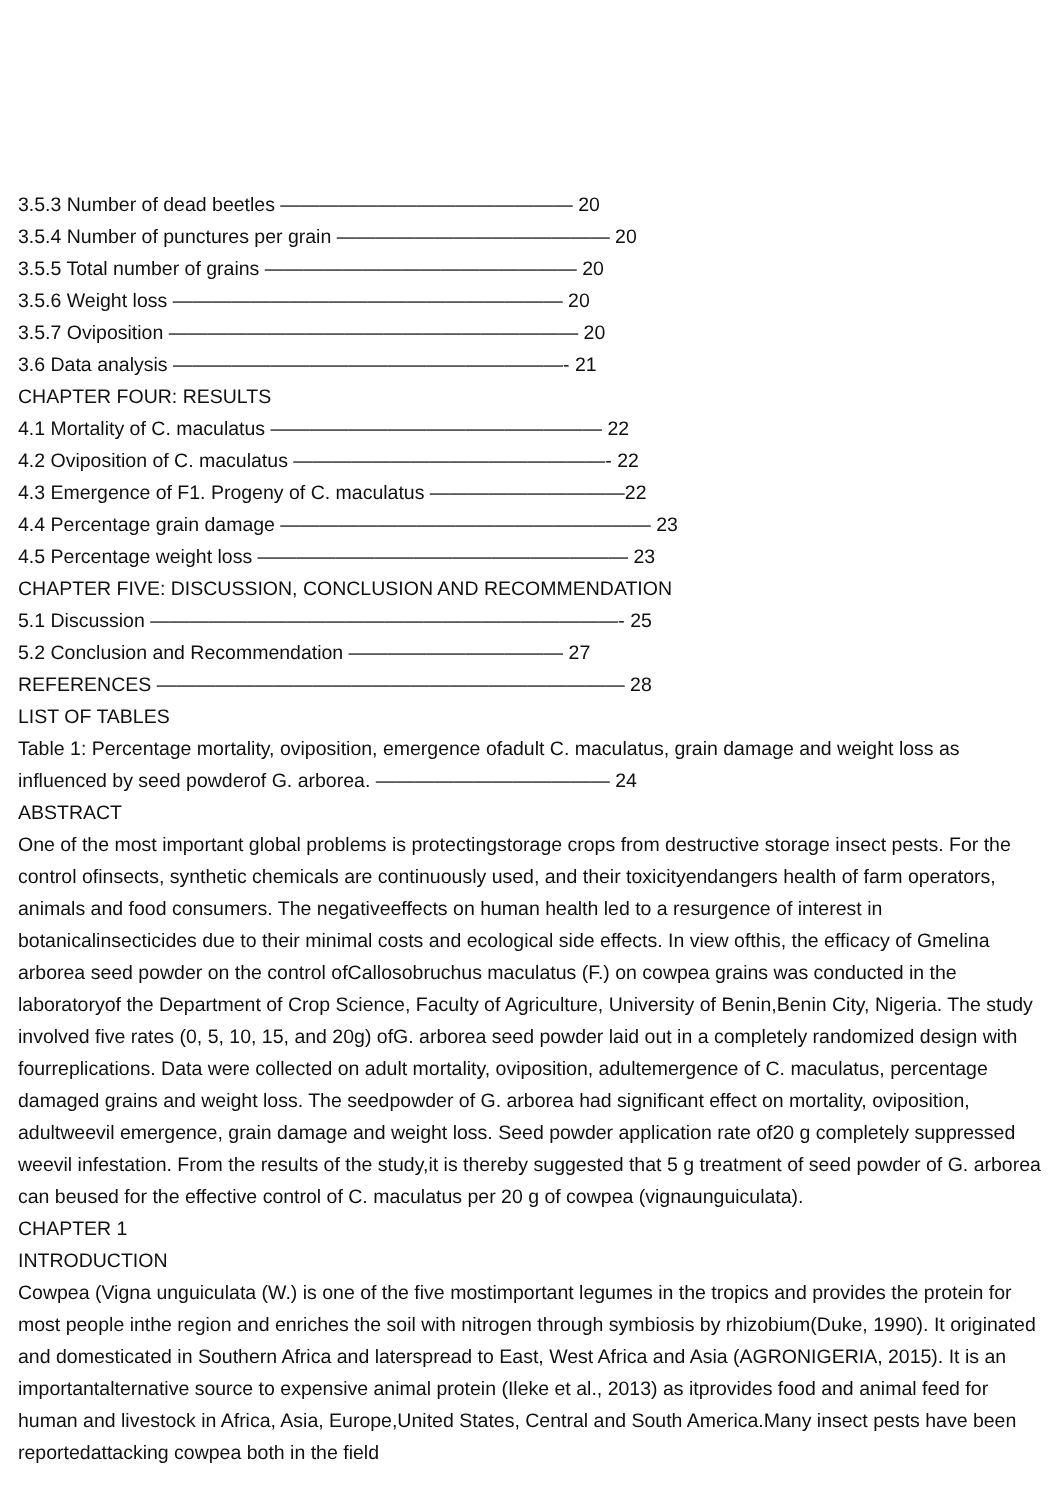3.5.3 Number of dead beetles ——————————————— 20
3.5.4 Number of punctures per grain —————————————— 20
3.5.5 Total number of grains ———————————————— 20
3.5.6 Weight loss ———————————————————— 20
3.5.7 Oviposition ————————————————————— 20
3.6 Data analysis ————————————————————- 21
CHAPTER FOUR: RESULTS
4.1 Mortality of C. maculatus ————————————————— 22
4.2 Oviposition of C. maculatus ————————————————- 22
4.3 Emergence of F1. Progeny of C. maculatus ——————————22
4.4 Percentage grain damage ——————————————————— 23
4.5 Percentage weight loss ——————————————————— 23
CHAPTER FIVE: DISCUSSION, CONCLUSION AND RECOMMENDATION
5.1 Discussion ————————————————————————- 25
5.2 Conclusion and Recommendation ——————————— 27
REFERENCES ———————————————————————— 28
LIST OF TABLES
Table 1: Percentage mortality, oviposition, emergence ofadult C. maculatus, grain damage and weight loss as influenced by seed powderof G. arborea. ———————————— 24
ABSTRACT
One of the most important global problems is protectingstorage crops from destructive storage insect pests. For the control ofinsects, synthetic chemicals are continuously used, and their toxicityendangers health of farm operators, animals and food consumers. The negativeeffects on human health led to a resurgence of interest in botanicalinsecticides due to their minimal costs and ecological side effects. In view ofthis, the efficacy of Gmelina arborea seed powder on the control ofCallosobruchus maculatus (F.) on cowpea grains was conducted in the laboratoryof the Department of Crop Science, Faculty of Agriculture, University of Benin,Benin City, Nigeria. The study involved five rates (0, 5, 10, 15, and 20g) ofG. arborea seed powder laid out in a completely randomized design with fourreplications. Data were collected on adult mortality, oviposition, adultemergence of C. maculatus, percentage damaged grains and weight loss. The seedpowder of G. arborea had significant effect on mortality, oviposition, adultweevil emergence, grain damage and weight loss. Seed powder application rate of20 g completely suppressed weevil infestation. From the results of the study,it is thereby suggested that 5 g treatment of seed powder of G. arborea can beused for the effective control of C. maculatus per 20 g of cowpea (vignaunguiculata).
CHAPTER 1
INTRODUCTION
Cowpea (Vigna unguiculata (W.) is one of the five mostimportant legumes in the tropics and provides the protein for most people inthe region and enriches the soil with nitrogen through symbiosis by rhizobium(Duke, 1990). It originated and domesticated in Southern Africa and laterspread to East, West Africa and Asia (AGRONIGERIA, 2015). It is an importantalternative source to expensive animal protein (Ileke et al., 2013) as itprovides food and animal feed for human and livestock in Africa, Asia, Europe,United States, Central and South America.Many insect pests have been reportedattacking cowpea both in the field